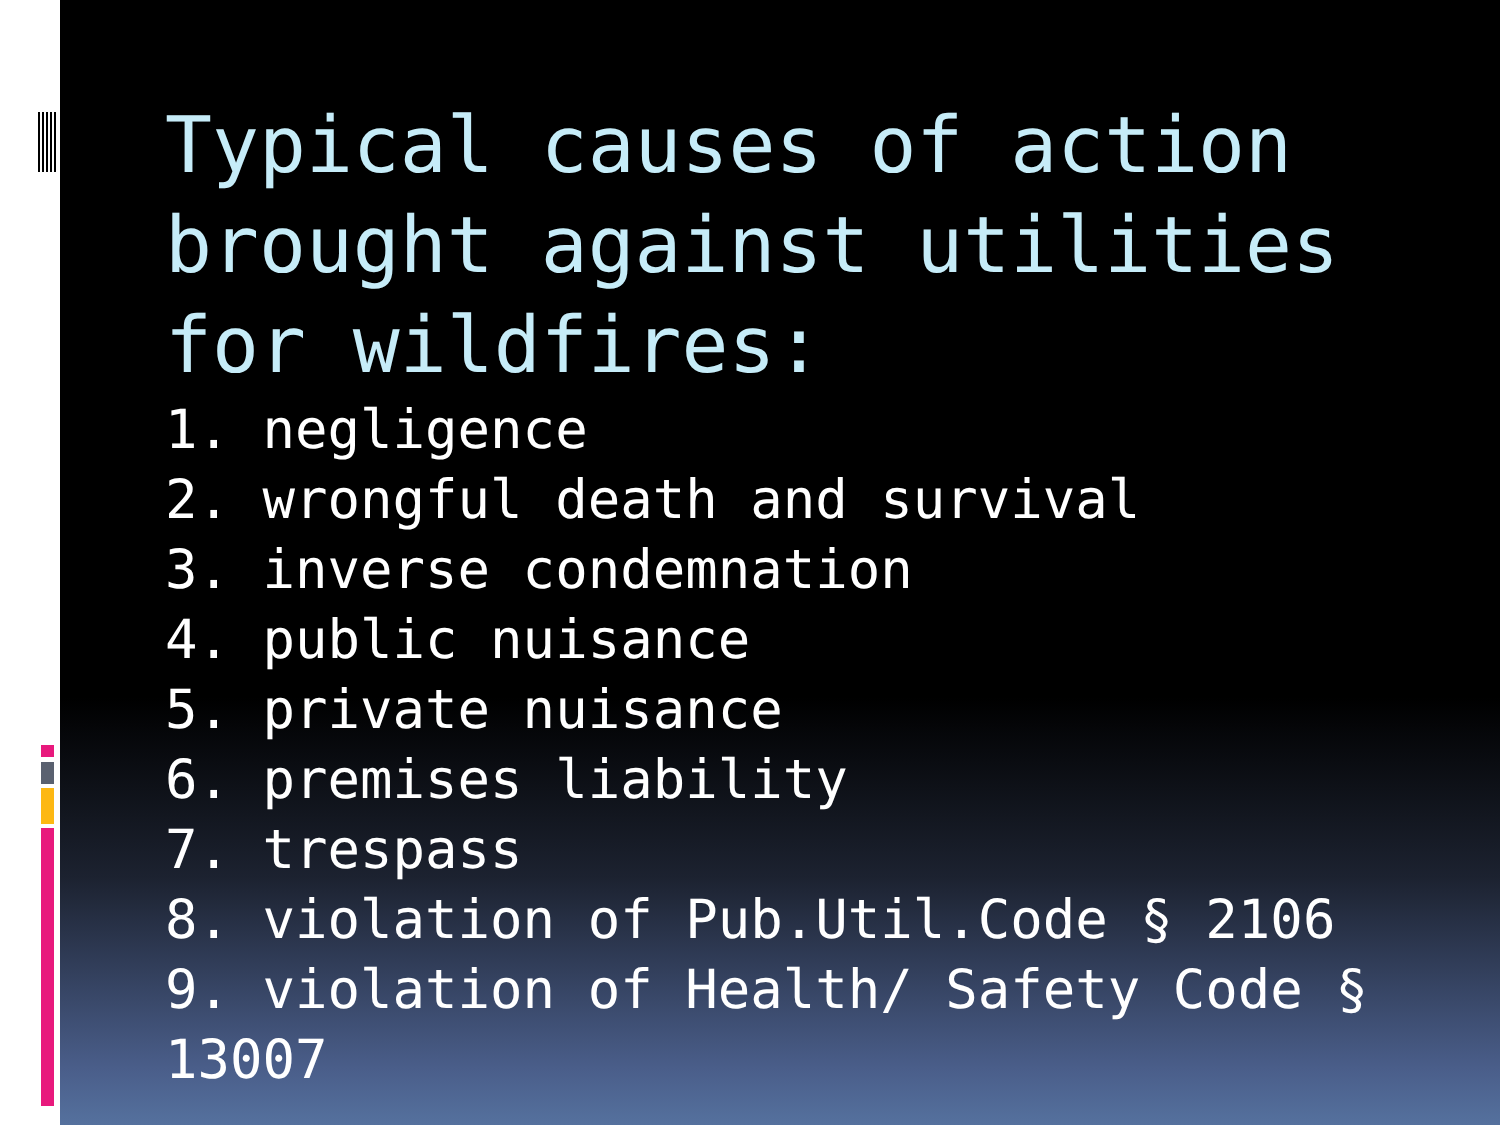Typical causes of action brought against utilities for wildfires:
1. negligence
2. wrongful death and survival
3. inverse condemnation
4. public nuisance
5. private nuisance
6. premises liability
7. trespass
8. violation of Pub.Util.Code § 2106
9. violation of Health/ Safety Code § 13007